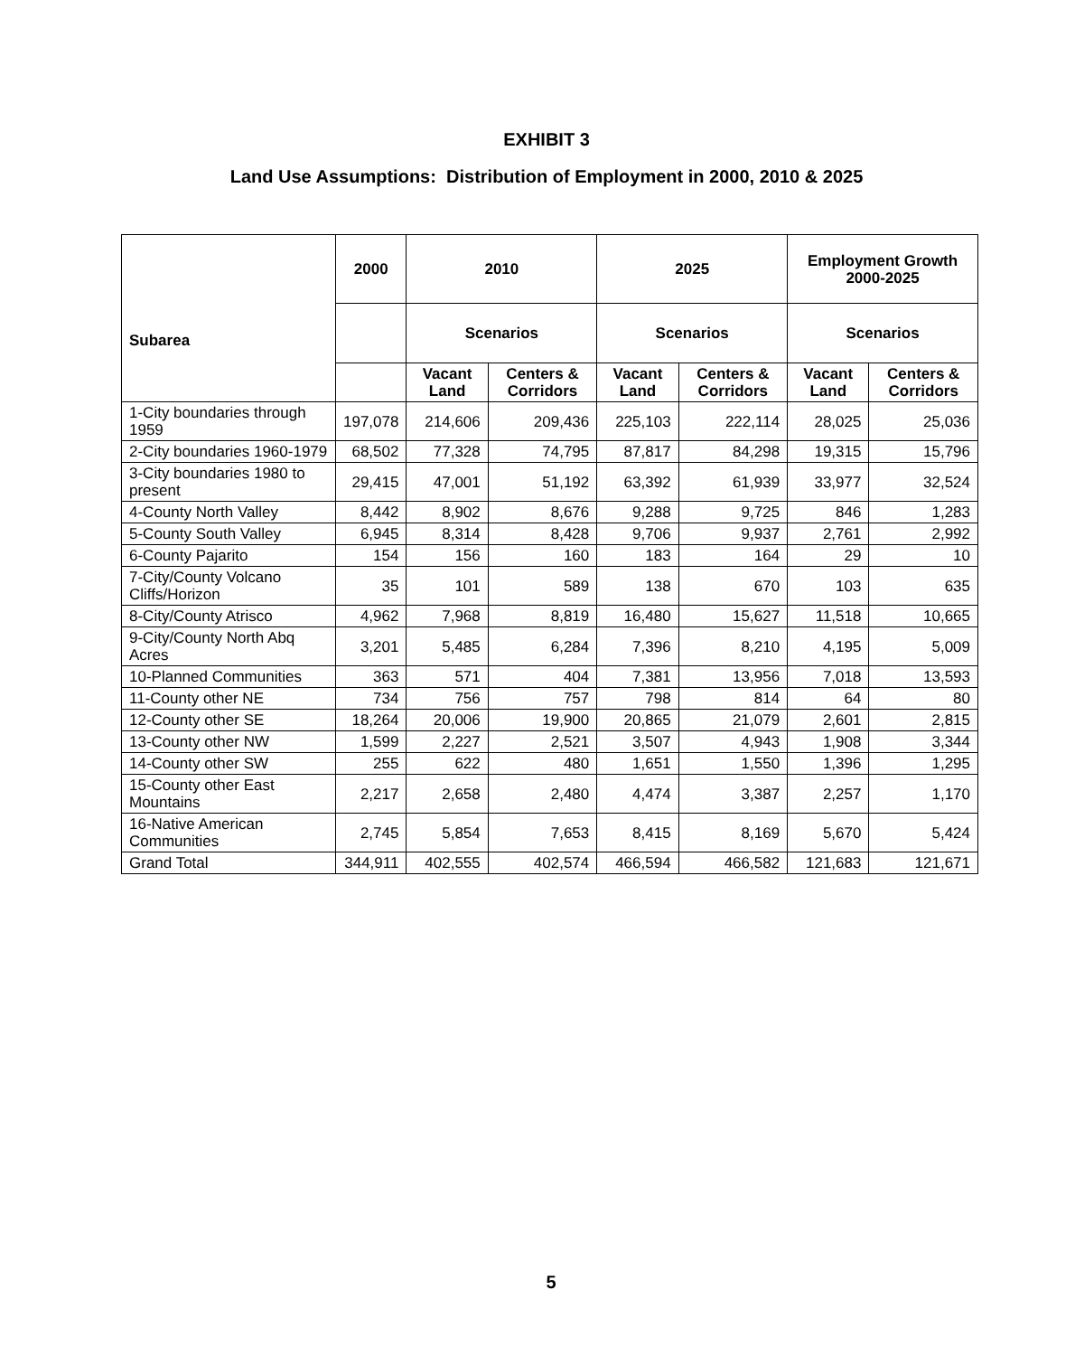EXHIBIT 3
Land Use Assumptions: Distribution of Employment in 2000, 2010 & 2025
| Subarea | 2000 | 2010 | | 2025 | | Employment Growth 2000-2025 | |
| --- | --- | --- | --- | --- | --- | --- | --- |
| | | Scenarios | | Scenarios | | Scenarios | |
| | | Vacant Land | Centers & Corridors | Vacant Land | Centers & Corridors | Vacant Land | Centers & Corridors |
| 1-City boundaries through 1959 | 197,078 | 214,606 | 209,436 | 225,103 | 222,114 | 28,025 | 25,036 |
| 2-City boundaries 1960-1979 | 68,502 | 77,328 | 74,795 | 87,817 | 84,298 | 19,315 | 15,796 |
| 3-City boundaries 1980 to present | 29,415 | 47,001 | 51,192 | 63,392 | 61,939 | 33,977 | 32,524 |
| 4-County North Valley | 8,442 | 8,902 | 8,676 | 9,288 | 9,725 | 846 | 1,283 |
| 5-County South Valley | 6,945 | 8,314 | 8,428 | 9,706 | 9,937 | 2,761 | 2,992 |
| 6-County Pajarito | 154 | 156 | 160 | 183 | 164 | 29 | 10 |
| 7-City/County Volcano Cliffs/Horizon | 35 | 101 | 589 | 138 | 670 | 103 | 635 |
| 8-City/County Atrisco | 4,962 | 7,968 | 8,819 | 16,480 | 15,627 | 11,518 | 10,665 |
| 9-City/County North Abq Acres | 3,201 | 5,485 | 6,284 | 7,396 | 8,210 | 4,195 | 5,009 |
| 10-Planned Communities | 363 | 571 | 404 | 7,381 | 13,956 | 7,018 | 13,593 |
| 11-County other NE | 734 | 756 | 757 | 798 | 814 | 64 | 80 |
| 12-County other SE | 18,264 | 20,006 | 19,900 | 20,865 | 21,079 | 2,601 | 2,815 |
| 13-County other NW | 1,599 | 2,227 | 2,521 | 3,507 | 4,943 | 1,908 | 3,344 |
| 14-County other SW | 255 | 622 | 480 | 1,651 | 1,550 | 1,396 | 1,295 |
| 15-County other East Mountains | 2,217 | 2,658 | 2,480 | 4,474 | 3,387 | 2,257 | 1,170 |
| 16-Native American Communities | 2,745 | 5,854 | 7,653 | 8,415 | 8,169 | 5,670 | 5,424 |
| Grand Total | 344,911 | 402,555 | 402,574 | 466,594 | 466,582 | 121,683 | 121,671 |
5